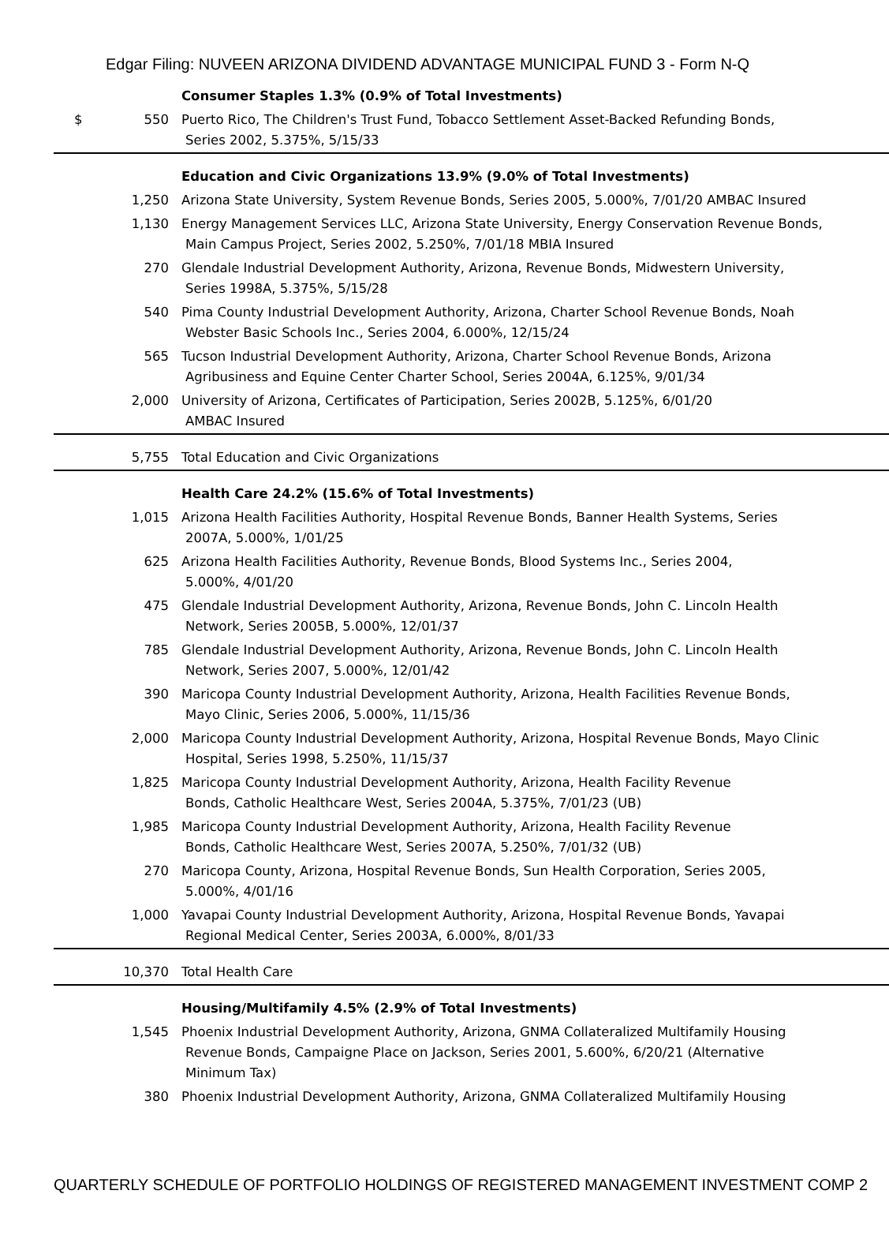Edgar Filing: NUVEEN ARIZONA DIVIDEND ADVANTAGE MUNICIPAL FUND 3 - Form N-Q
| | | Consumer Staples 1.3% (0.9% of Total Investments) |
| $ | 550 | Puerto Rico, The Children's Trust Fund, Tobacco Settlement Asset-Backed Refunding Bonds, Series 2002, 5.375%, 5/15/33 |
| | | Education and Civic Organizations 13.9% (9.0% of Total Investments) |
| | 1,250 | Arizona State University, System Revenue Bonds, Series 2005, 5.000%, 7/01/20 AMBAC Insured |
| | 1,130 | Energy Management Services LLC, Arizona State University, Energy Conservation Revenue Bonds, Main Campus Project, Series 2002, 5.250%, 7/01/18 MBIA Insured |
| | 270 | Glendale Industrial Development Authority, Arizona, Revenue Bonds, Midwestern University, Series 1998A, 5.375%, 5/15/28 |
| | 540 | Pima County Industrial Development Authority, Arizona, Charter School Revenue Bonds, Noah Webster Basic Schools Inc., Series 2004, 6.000%, 12/15/24 |
| | 565 | Tucson Industrial Development Authority, Arizona, Charter School Revenue Bonds, Arizona Agribusiness and Equine Center Charter School, Series 2004A, 6.125%, 9/01/34 |
| | 2,000 | University of Arizona, Certificates of Participation, Series 2002B, 5.125%, 6/01/20 AMBAC Insured |
| | 5,755 | Total Education and Civic Organizations |
| | | Health Care 24.2% (15.6% of Total Investments) |
| | 1,015 | Arizona Health Facilities Authority, Hospital Revenue Bonds, Banner Health Systems, Series 2007A, 5.000%, 1/01/25 |
| | 625 | Arizona Health Facilities Authority, Revenue Bonds, Blood Systems Inc., Series 2004, 5.000%, 4/01/20 |
| | 475 | Glendale Industrial Development Authority, Arizona, Revenue Bonds, John C. Lincoln Health Network, Series 2005B, 5.000%, 12/01/37 |
| | 785 | Glendale Industrial Development Authority, Arizona, Revenue Bonds, John C. Lincoln Health Network, Series 2007, 5.000%, 12/01/42 |
| | 390 | Maricopa County Industrial Development Authority, Arizona, Health Facilities Revenue Bonds, Mayo Clinic, Series 2006, 5.000%, 11/15/36 |
| | 2,000 | Maricopa County Industrial Development Authority, Arizona, Hospital Revenue Bonds, Mayo Clinic Hospital, Series 1998, 5.250%, 11/15/37 |
| | 1,825 | Maricopa County Industrial Development Authority, Arizona, Health Facility Revenue Bonds, Catholic Healthcare West, Series 2004A, 5.375%, 7/01/23 (UB) |
| | 1,985 | Maricopa County Industrial Development Authority, Arizona, Health Facility Revenue Bonds, Catholic Healthcare West, Series 2007A, 5.250%, 7/01/32 (UB) |
| | 270 | Maricopa County, Arizona, Hospital Revenue Bonds, Sun Health Corporation, Series 2005, 5.000%, 4/01/16 |
| | 1,000 | Yavapai County Industrial Development Authority, Arizona, Hospital Revenue Bonds, Yavapai Regional Medical Center, Series 2003A, 6.000%, 8/01/33 |
| | 10,370 | Total Health Care |
| | | Housing/Multifamily 4.5% (2.9% of Total Investments) |
| | 1,545 | Phoenix Industrial Development Authority, Arizona, GNMA Collateralized Multifamily Housing Revenue Bonds, Campaigne Place on Jackson, Series 2001, 5.600%, 6/20/21 (Alternative Minimum Tax) |
| | 380 | Phoenix Industrial Development Authority, Arizona, GNMA Collateralized Multifamily Housing |
QUARTERLY SCHEDULE OF PORTFOLIO HOLDINGS OF REGISTERED MANAGEMENT INVESTMENT COMP 2